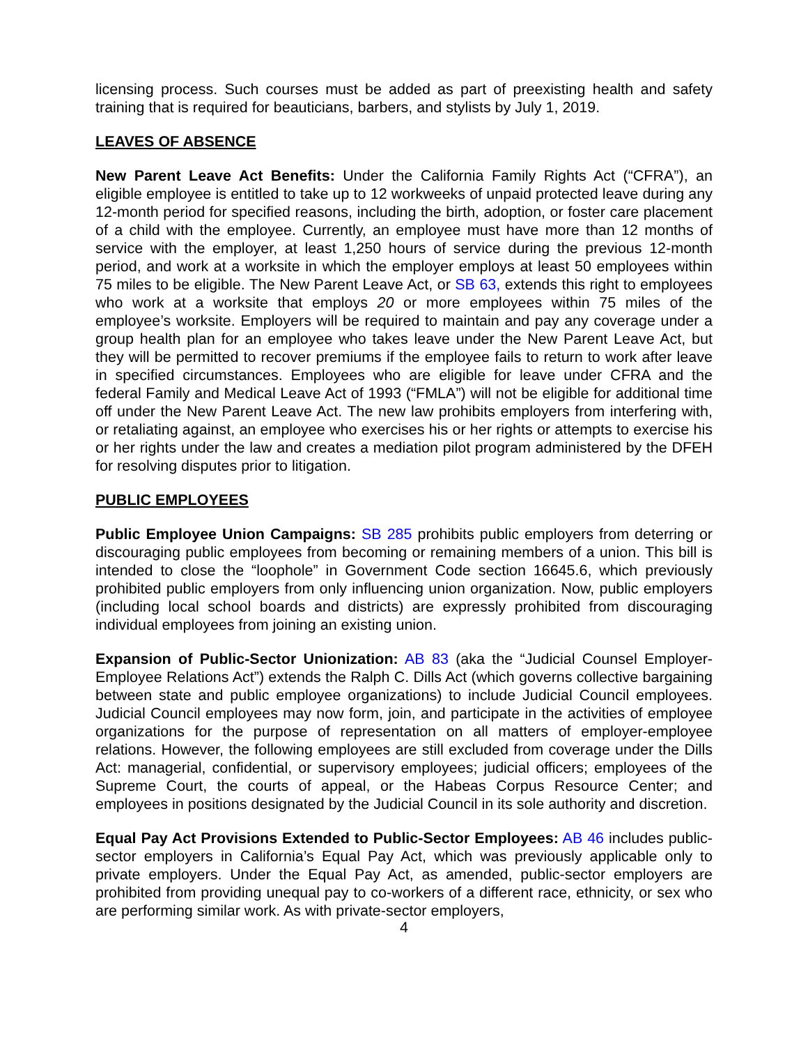licensing process. Such courses must be added as part of preexisting health and safety training that is required for beauticians, barbers, and stylists by July 1, 2019.
LEAVES OF ABSENCE
New Parent Leave Act Benefits: Under the California Family Rights Act (“CFRA”), an eligible employee is entitled to take up to 12 workweeks of unpaid protected leave during any 12-month period for specified reasons, including the birth, adoption, or foster care placement of a child with the employee. Currently, an employee must have more than 12 months of service with the employer, at least 1,250 hours of service during the previous 12-month period, and work at a worksite in which the employer employs at least 50 employees within 75 miles to be eligible. The New Parent Leave Act, or SB 63, extends this right to employees who work at a worksite that employs 20 or more employees within 75 miles of the employee’s worksite. Employers will be required to maintain and pay any coverage under a group health plan for an employee who takes leave under the New Parent Leave Act, but they will be permitted to recover premiums if the employee fails to return to work after leave in specified circumstances. Employees who are eligible for leave under CFRA and the federal Family and Medical Leave Act of 1993 (“FMLA”) will not be eligible for additional time off under the New Parent Leave Act. The new law prohibits employers from interfering with, or retaliating against, an employee who exercises his or her rights or attempts to exercise his or her rights under the law and creates a mediation pilot program administered by the DFEH for resolving disputes prior to litigation.
PUBLIC EMPLOYEES
Public Employee Union Campaigns: SB 285 prohibits public employers from deterring or discouraging public employees from becoming or remaining members of a union. This bill is intended to close the “loophole” in Government Code section 16645.6, which previously prohibited public employers from only influencing union organization. Now, public employers (including local school boards and districts) are expressly prohibited from discouraging individual employees from joining an existing union.
Expansion of Public-Sector Unionization: AB 83 (aka the “Judicial Counsel Employer-Employee Relations Act”) extends the Ralph C. Dills Act (which governs collective bargaining between state and public employee organizations) to include Judicial Council employees. Judicial Council employees may now form, join, and participate in the activities of employee organizations for the purpose of representation on all matters of employer-employee relations. However, the following employees are still excluded from coverage under the Dills Act: managerial, confidential, or supervisory employees; judicial officers; employees of the Supreme Court, the courts of appeal, or the Habeas Corpus Resource Center; and employees in positions designated by the Judicial Council in its sole authority and discretion.
Equal Pay Act Provisions Extended to Public-Sector Employees: AB 46 includes public-sector employers in California’s Equal Pay Act, which was previously applicable only to private employers. Under the Equal Pay Act, as amended, public-sector employers are prohibited from providing unequal pay to co-workers of a different race, ethnicity, or sex who are performing similar work. As with private-sector employers,
4